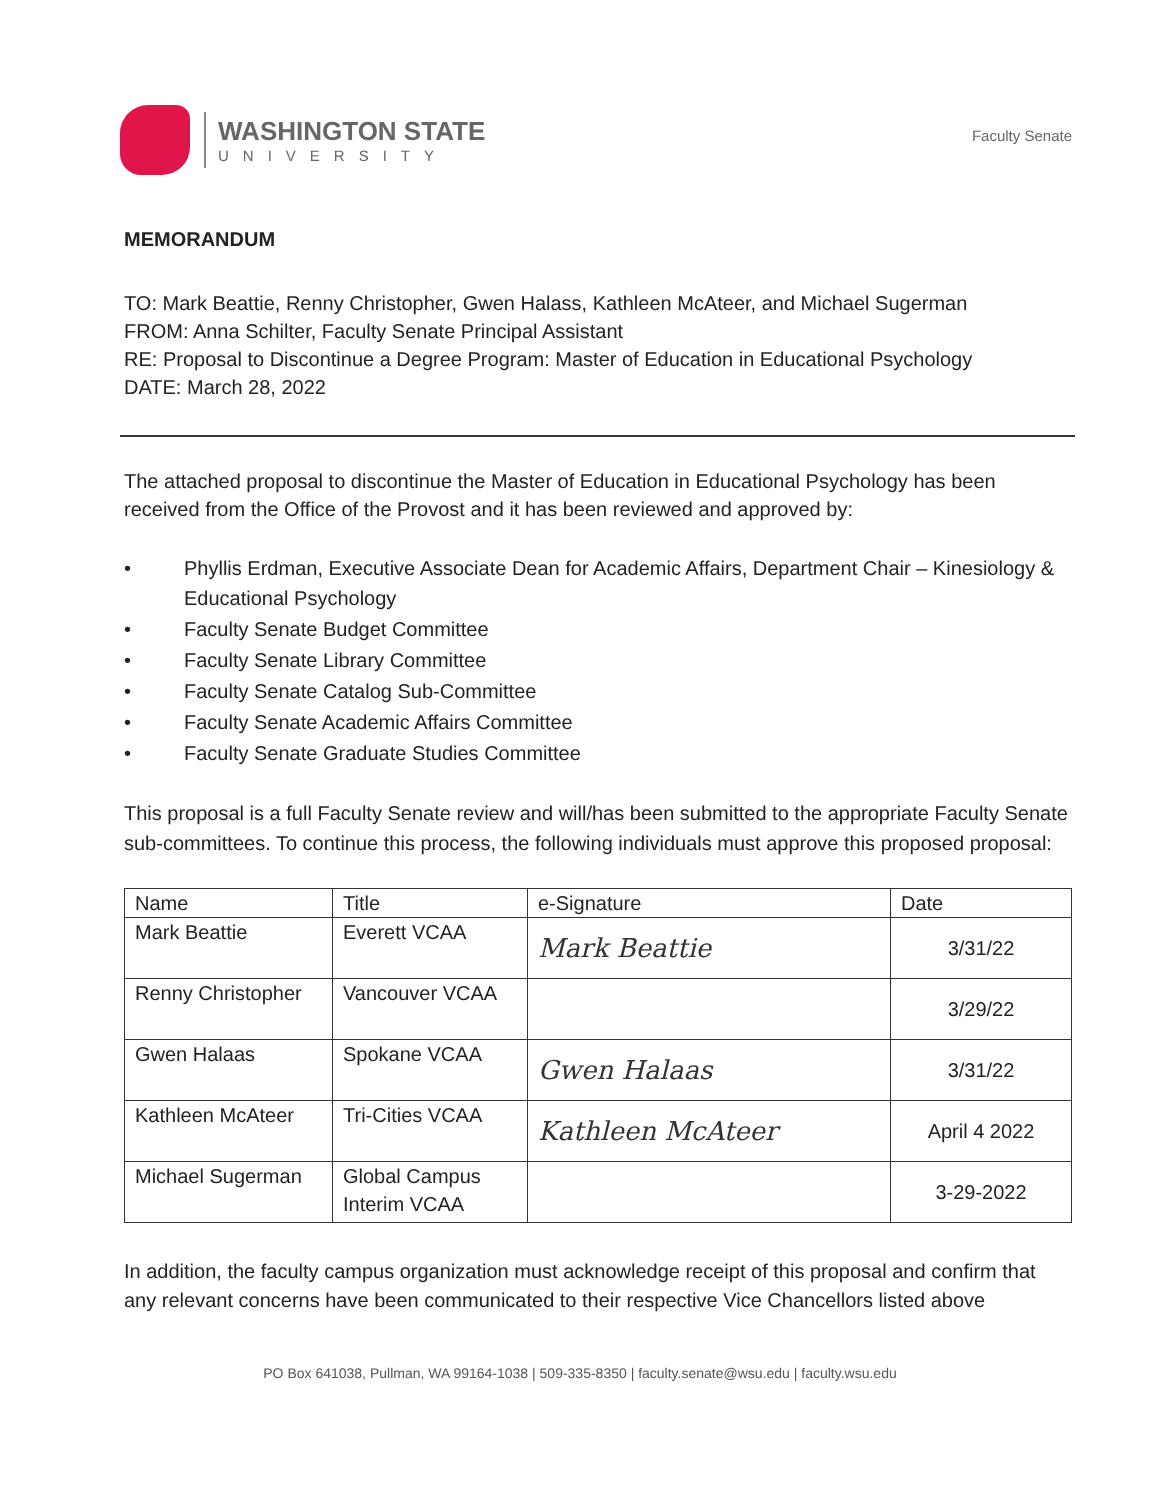WASHINGTON STATE
UNIVERSITY
Faculty Senate
MEMORANDUM
TO: Mark Beattie, Renny Christopher, Gwen Halass, Kathleen McAteer, and Michael Sugerman
FROM: Anna Schilter, Faculty Senate Principal Assistant
RE: Proposal to Discontinue a Degree Program: Master of Education in Educational Psychology
DATE: March 28, 2022
The attached proposal to discontinue the Master of Education in Educational Psychology has been received from the Office of the Provost and it has been reviewed and approved by:
• Phyllis Erdman, Executive Associate Dean for Academic Affairs, Department Chair – Kinesiology & Educational Psychology
• Faculty Senate Budget Committee
• Faculty Senate Library Committee
• Faculty Senate Catalog Sub-Committee
• Faculty Senate Academic Affairs Committee
• Faculty Senate Graduate Studies Committee
This proposal is a full Faculty Senate review and will/has been submitted to the appropriate Faculty Senate sub-committees. To continue this process, the following individuals must approve this proposed proposal:
| Name | Title | e-Signature | Date |
| --- | --- | --- | --- |
| Mark Beattie | Everett VCAA | Mark Beattie | 3/31/22 |
| Renny Christopher | Vancouver VCAA | | 3/29/22 |
| Gwen Halaas | Spokane VCAA | Gwen Halaas | 3/31/22 |
| Kathleen McAteer | Tri-Cities VCAA | Kathleen McAteer | April 4 2022 |
| Michael Sugerman | Global Campus Interim VCAA | | 3-29-2022 |
In addition, the faculty campus organization must acknowledge receipt of this proposal and confirm that any relevant concerns have been communicated to their respective Vice Chancellors listed above
PO Box 641038, Pullman, WA 99164-1038 | 509-335-8350 | faculty.senate@wsu.edu | faculty.wsu.edu